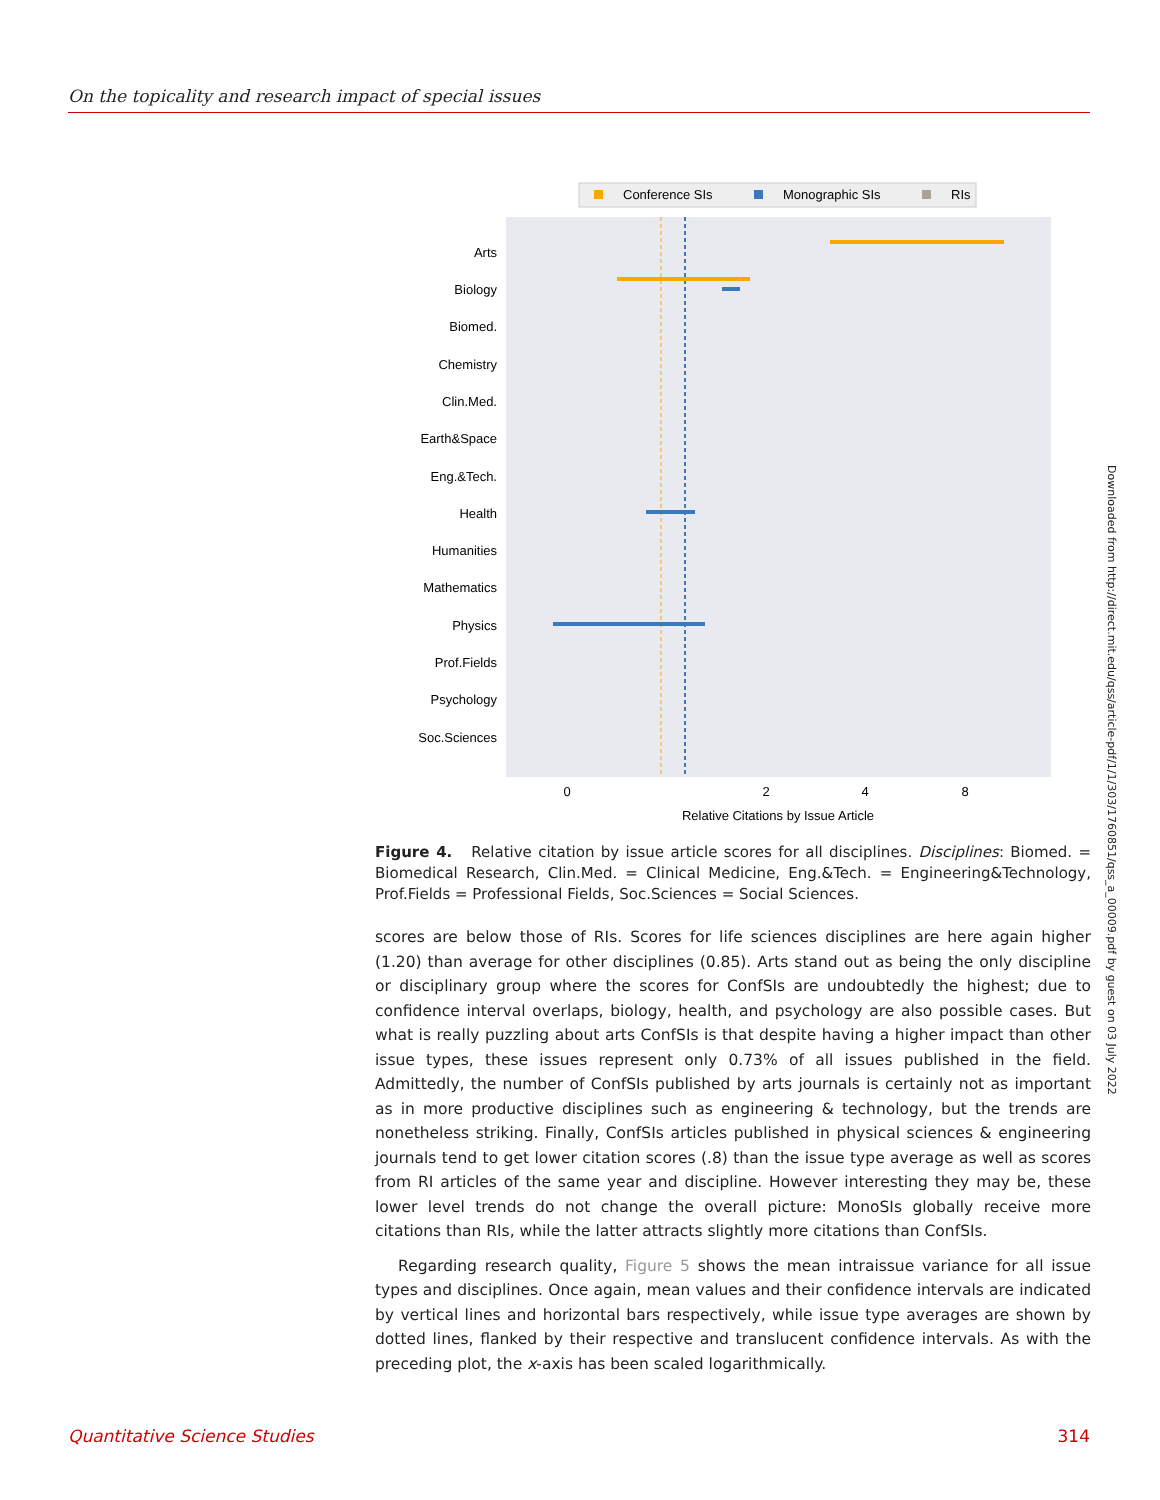On the topicality and research impact of special issues
Conference SIs
Monographic SIs
RIs
Arts
Biology
Biomed.
Chemistry
Clin.Med.
Earth&Space
Eng.&Tech.
Health
Humanities
Mathematics
Physics
Prof.Fields
Psychology
Soc.Sciences
0
2
4
8
Relative Citations by Issue Article
Figure 4. Relative citation by issue article scores for all disciplines. Disciplines: Biomed. = Biomedical Research, Clin.Med. = Clinical Medicine, Eng.&Tech. = Engineering&Technology, Prof.Fields = Professional Fields, Soc.Sciences = Social Sciences.
scores are below those of RIs. Scores for life sciences disciplines are here again higher (1.20) than average for other disciplines (0.85). Arts stand out as being the only discipline or disciplinary group where the scores for ConfSIs are undoubtedly the highest; due to confidence interval overlaps, biology, health, and psychology are also possible cases. But what is really puzzling about arts ConfSIs is that despite having a higher impact than other issue types, these issues represent only 0.73% of all issues published in the field. Admittedly, the number of ConfSIs published by arts journals is certainly not as important as in more productive disciplines such as engineering & technology, but the trends are nonetheless striking. Finally, ConfSIs articles published in physical sciences & engineering journals tend to get lower citation scores (.8) than the issue type average as well as scores from RI articles of the same year and discipline. However interesting they may be, these lower level trends do not change the overall picture: MonoSIs globally receive more citations than RIs, while the latter attracts slightly more citations than ConfSIs.
Regarding research quality, Figure 5 shows the mean intraissue variance for all issue types and disciplines. Once again, mean values and their confidence intervals are indicated by vertical lines and horizontal bars respectively, while issue type averages are shown by dotted lines, flanked by their respective and translucent confidence intervals. As with the preceding plot, the x-axis has been scaled logarithmically.
Downloaded from http://direct.mit.edu/qss/article-pdf/1/1/303/1760851/qss_a_00009.pdf by guest on 03 July 2022
Quantitative Science Studies 314